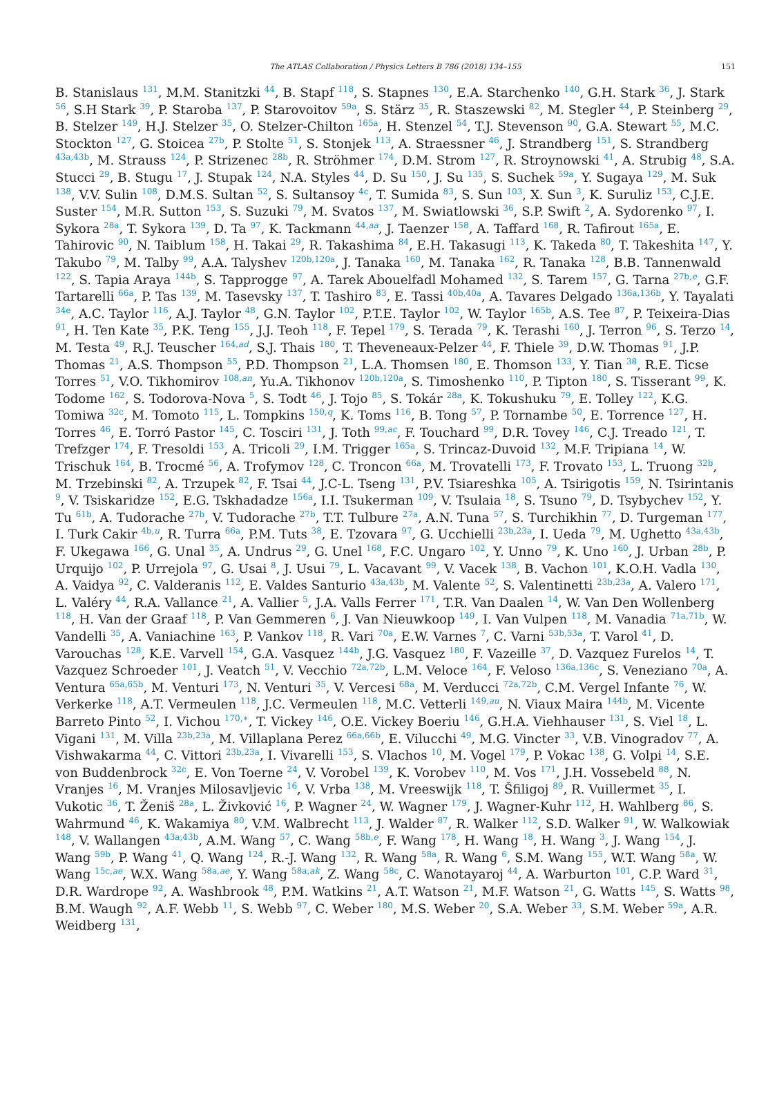The ATLAS Collaboration / Physics Letters B 786 (2018) 134–155
151
B. Stanislaus <sup>131</sup>, M.M. Stanitzki <sup>44</sup>, B. Stapf <sup>118</sup>, S. Stapnes <sup>130</sup>, E.A. Starchenko <sup>140</sup>, G.H. Stark <sup>36</sup>, J. Stark <sup>56</sup>, S.H Stark <sup>39</sup>, P. Staroba <sup>137</sup>, P. Starovoitov <sup>59a</sup>, S. Stärz <sup>35</sup>, R. Staszewski <sup>82</sup>, M. Stegler <sup>44</sup>, P. Steinberg <sup>29</sup>, B. Stelzer <sup>149</sup>, H.J. Stelzer <sup>35</sup>, O. Stelzer-Chilton <sup>165a</sup>, H. Stenzel <sup>54</sup>, T.J. Stevenson <sup>90</sup>, G.A. Stewart <sup>55</sup>, M.C. Stockton <sup>127</sup>, G. Stoicea <sup>27b</sup>, P. Stolte <sup>51</sup>, S. Stonjek <sup>113</sup>, A. Straessner <sup>46</sup>, J. Strandberg <sup>151</sup>, S. Strandberg <sup>43a,43b</sup>, M. Strauss <sup>124</sup>, P. Strizenec <sup>28b</sup>, R. Ströhmer <sup>174</sup>, D.M. Strom <sup>127</sup>, R. Stroynowski <sup>41</sup>, A. Strubig <sup>48</sup>, S.A. Stucci <sup>29</sup>, B. Stugu <sup>17</sup>, J. Stupak <sup>124</sup>, N.A. Styles <sup>44</sup>, D. Su <sup>150</sup>, J. Su <sup>135</sup>, S. Suchek <sup>59a</sup>, Y. Sugaya <sup>129</sup>, M. Suk <sup>138</sup>, V.V. Sulin <sup>108</sup>, D.M.S. Sultan <sup>52</sup>, S. Sultansoy <sup>4c</sup>, T. Sumida <sup>83</sup>, S. Sun <sup>103</sup>, X. Sun <sup>3</sup>, K. Suruliz <sup>153</sup>, C.J.E. Suster <sup>154</sup>, M.R. Sutton <sup>153</sup>, S. Suzuki <sup>79</sup>, M. Svatos <sup>137</sup>, M. Swiatlowski <sup>36</sup>, S.P. Swift <sup>2</sup>, A. Sydorenko <sup>97</sup>, I. Sykora <sup>28a</sup>, T. Sykora <sup>139</sup>, D. Ta <sup>97</sup>, K. Tackmann <sup>44,aa</sup>, J. Taenzer <sup>158</sup>, A. Taffard <sup>168</sup>, R. Tafirout <sup>165a</sup>, E. Tahirovic <sup>90</sup>, N. Taiblum <sup>158</sup>, H. Takai <sup>29</sup>, R. Takashima <sup>84</sup>, E.H. Takasugi <sup>113</sup>, K. Takeda <sup>80</sup>, T. Takeshita <sup>147</sup>, Y. Takubo <sup>79</sup>, M. Talby <sup>99</sup>, A.A. Talyshev <sup>120b,120a</sup>, J. Tanaka <sup>160</sup>, M. Tanaka <sup>162</sup>, R. Tanaka <sup>128</sup>, B.B. Tannenwald <sup>122</sup>, S. Tapia Araya <sup>144b</sup>, S. Tapprogge <sup>97</sup>, A. Tarek Abouelfadl Mohamed <sup>132</sup>, S. Tarem <sup>157</sup>, G. Tarna <sup>27b,e</sup>, G.F. Tartarelli <sup>66a</sup>, P. Tas <sup>139</sup>, M. Tasevsky <sup>137</sup>, T. Tashiro <sup>83</sup>, E. Tassi <sup>40b,40a</sup>, A. Tavares Delgado <sup>136a,136b</sup>, Y. Tayalati <sup>34e</sup>, A.C. Taylor <sup>116</sup>, A.J. Taylor <sup>48</sup>, G.N. Taylor <sup>102</sup>, P.T.E. Taylor <sup>102</sup>, W. Taylor <sup>165b</sup>, A.S. Tee <sup>87</sup>, P. Teixeira-Dias <sup>91</sup>, H. Ten Kate <sup>35</sup>, P.K. Teng <sup>155</sup>, J.J. Teoh <sup>118</sup>, F. Tepel <sup>179</sup>, S. Terada <sup>79</sup>, K. Terashi <sup>160</sup>, J. Terron <sup>96</sup>, S. Terzo <sup>14</sup>, M. Testa <sup>49</sup>, R.J. Teuscher <sup>164,ad</sup>, S.J. Thais <sup>180</sup>, T. Theveneaux-Pelzer <sup>44</sup>, F. Thiele <sup>39</sup>, D.W. Thomas <sup>91</sup>, J.P. Thomas <sup>21</sup>, A.S. Thompson <sup>55</sup>, P.D. Thompson <sup>21</sup>, L.A. Thomsen <sup>180</sup>, E. Thomson <sup>133</sup>, Y. Tian <sup>38</sup>, R.E. Ticse Torres <sup>51</sup>, V.O. Tikhomirov <sup>108,an</sup>, Yu.A. Tikhonov <sup>120b,120a</sup>, S. Timoshenko <sup>110</sup>, P. Tipton <sup>180</sup>, S. Tisserant <sup>99</sup>, K. Todome <sup>162</sup>, S. Todorova-Nova <sup>5</sup>, S. Todt <sup>46</sup>, J. Tojo <sup>85</sup>, S. Tokár <sup>28a</sup>, K. Tokushuku <sup>79</sup>, E. Tolley <sup>122</sup>, K.G. Tomiwa <sup>32c</sup>, M. Tomoto <sup>115</sup>, L. Tompkins <sup>150,q</sup>, K. Toms <sup>116</sup>, B. Tong <sup>57</sup>, P. Tornambe <sup>50</sup>, E. Torrence <sup>127</sup>, H. Torres <sup>46</sup>, E. Torró Pastor <sup>145</sup>, C. Tosciri <sup>131</sup>, J. Toth <sup>99,ac</sup>, F. Touchard <sup>99</sup>, D.R. Tovey <sup>146</sup>, C.J. Treado <sup>121</sup>, T. Trefzger <sup>174</sup>, F. Tresoldi <sup>153</sup>, A. Tricoli <sup>29</sup>, I.M. Trigger <sup>165a</sup>, S. Trincaz-Duvoid <sup>132</sup>, M.F. Tripiana <sup>14</sup>, W. Trischuk <sup>164</sup>, B. Trocmé <sup>56</sup>, A. Trofymov <sup>128</sup>, C. Troncon <sup>66a</sup>, M. Trovatelli <sup>173</sup>, F. Trovato <sup>153</sup>, L. Truong <sup>32b</sup>, M. Trzebinski <sup>82</sup>, A. Trzupek <sup>82</sup>, F. Tsai <sup>44</sup>, J.C-L. Tseng <sup>131</sup>, P.V. Tsiareshka <sup>105</sup>, A. Tsirigotis <sup>159</sup>, N. Tsirintanis <sup>9</sup>, V. Tsiskaridze <sup>152</sup>, E.G. Tskhadadze <sup>156a</sup>, I.I. Tsukerman <sup>109</sup>, V. Tsulaia <sup>18</sup>, S. Tsuno <sup>79</sup>, D. Tsybychev <sup>152</sup>, Y. Tu <sup>61b</sup>, A. Tudorache <sup>27b</sup>, V. Tudorache <sup>27b</sup>, T.T. Tulbure <sup>27a</sup>, A.N. Tuna <sup>57</sup>, S. Turchikhin <sup>77</sup>, D. Turgeman <sup>177</sup>, I. Turk Cakir <sup>4b,u</sup>, R. Turra <sup>66a</sup>, P.M. Tuts <sup>38</sup>, E. Tzovara <sup>97</sup>, G. Ucchielli <sup>23b,23a</sup>, I. Ueda <sup>79</sup>, M. Ughetto <sup>43a,43b</sup>, F. Ukegawa <sup>166</sup>, G. Unal <sup>35</sup>, A. Undrus <sup>29</sup>, G. Unel <sup>168</sup>, F.C. Ungaro <sup>102</sup>, Y. Unno <sup>79</sup>, K. Uno <sup>160</sup>, J. Urban <sup>28b</sup>, P. Urquijo <sup>102</sup>, P. Urrejola <sup>97</sup>, G. Usai <sup>8</sup>, J. Usui <sup>79</sup>, L. Vacavant <sup>99</sup>, V. Vacek <sup>138</sup>, B. Vachon <sup>101</sup>, K.O.H. Vadla <sup>130</sup>, A. Vaidya <sup>92</sup>, C. Valderanis <sup>112</sup>, E. Valdes Santurio <sup>43a,43b</sup>, M. Valente <sup>52</sup>, S. Valentinetti <sup>23b,23a</sup>, A. Valero <sup>171</sup>, L. Valéry <sup>44</sup>, R.A. Vallance <sup>21</sup>, A. Vallier <sup>5</sup>, J.A. Valls Ferrer <sup>171</sup>, T.R. Van Daalen <sup>14</sup>, W. Van Den Wollenberg <sup>118</sup>, H. Van der Graaf <sup>118</sup>, P. Van Gemmeren <sup>6</sup>, J. Van Nieuwkoop <sup>149</sup>, I. Van Vulpen <sup>118</sup>, M. Vanadia <sup>71a,71b</sup>, W. Vandelli <sup>35</sup>, A. Vaniachine <sup>163</sup>, P. Vankov <sup>118</sup>, R. Vari <sup>70a</sup>, E.W. Varnes <sup>7</sup>, C. Varni <sup>53b,53a</sup>, T. Varol <sup>41</sup>, D. Varouchas <sup>128</sup>, K.E. Varvell <sup>154</sup>, G.A. Vasquez <sup>144b</sup>, J.G. Vasquez <sup>180</sup>, F. Vazeille <sup>37</sup>, D. Vazquez Furelos <sup>14</sup>, T. Vazquez Schroeder <sup>101</sup>, J. Veatch <sup>51</sup>, V. Vecchio <sup>72a,72b</sup>, L.M. Veloce <sup>164</sup>, F. Veloso <sup>136a,136c</sup>, S. Veneziano <sup>70a</sup>, A. Ventura <sup>65a,65b</sup>, M. Venturi <sup>173</sup>, N. Venturi <sup>35</sup>, V. Vercesi <sup>68a</sup>, M. Verducci <sup>72a,72b</sup>, C.M. Vergel Infante <sup>76</sup>, W. Verkerke <sup>118</sup>, A.T. Vermeulen <sup>118</sup>, J.C. Vermeulen <sup>118</sup>, M.C. Vetterli <sup>149,au</sup>, N. Viaux Maira <sup>144b</sup>, M. Vicente Barreto Pinto <sup>52</sup>, I. Vichou <sup>170,∗</sup>, T. Vickey <sup>146</sup>, O.E. Vickey Boeriu <sup>146</sup>, G.H.A. Viehhauser <sup>131</sup>, S. Viel <sup>18</sup>, L. Vigani <sup>131</sup>, M. Villa <sup>23b,23a</sup>, M. Villaplana Perez <sup>66a,66b</sup>, E. Vilucchi <sup>49</sup>, M.G. Vincter <sup>33</sup>, V.B. Vinogradov <sup>77</sup>, A. Vishwakarma <sup>44</sup>, C. Vittori <sup>23b,23a</sup>, I. Vivarelli <sup>153</sup>, S. Vlachos <sup>10</sup>, M. Vogel <sup>179</sup>, P. Vokac <sup>138</sup>, G. Volpi <sup>14</sup>, S.E. von Buddenbrock <sup>32c</sup>, E. Von Toerne <sup>24</sup>, V. Vorobel <sup>139</sup>, K. Vorobev <sup>110</sup>, M. Vos <sup>171</sup>, J.H. Vossebeld <sup>88</sup>, N. Vranjes <sup>16</sup>, M. Vranjes Milosavljevic <sup>16</sup>, V. Vrba <sup>138</sup>, M. Vreeswijk <sup>118</sup>, T. Šfiligoj <sup>89</sup>, R. Vuillermet <sup>35</sup>, I. Vukotic <sup>36</sup>, T. Ženiš <sup>28a</sup>, L. Živković <sup>16</sup>, P. Wagner <sup>24</sup>, W. Wagner <sup>179</sup>, J. Wagner-Kuhr <sup>112</sup>, H. Wahlberg <sup>86</sup>, S. Wahrmund <sup>46</sup>, K. Wakamiya <sup>80</sup>, V.M. Walbrecht <sup>113</sup>, J. Walder <sup>87</sup>, R. Walker <sup>112</sup>, S.D. Walker <sup>91</sup>, W. Walkowiak <sup>148</sup>, V. Wallangen <sup>43a,43b</sup>, A.M. Wang <sup>57</sup>, C. Wang <sup>58b,e</sup>, F. Wang <sup>178</sup>, H. Wang <sup>18</sup>, H. Wang <sup>3</sup>, J. Wang <sup>154</sup>, J. Wang <sup>59b</sup>, P. Wang <sup>41</sup>, Q. Wang <sup>124</sup>, R.-J. Wang <sup>132</sup>, R. Wang <sup>58a</sup>, R. Wang <sup>6</sup>, S.M. Wang <sup>155</sup>, W.T. Wang <sup>58a</sup>, W. Wang <sup>15c,ae</sup>, W.X. Wang <sup>58a,ae</sup>, Y. Wang <sup>58a,ak</sup>, Z. Wang <sup>58c</sup>, C. Wanotayaroj <sup>44</sup>, A. Warburton <sup>101</sup>, C.P. Ward <sup>31</sup>, D.R. Wardrope <sup>92</sup>, A. Washbrook <sup>48</sup>, P.M. Watkins <sup>21</sup>, A.T. Watson <sup>21</sup>, M.F. Watson <sup>21</sup>, G. Watts <sup>145</sup>, S. Watts <sup>98</sup>, B.M. Waugh <sup>92</sup>, A.F. Webb <sup>11</sup>, S. Webb <sup>97</sup>, C. Weber <sup>180</sup>, M.S. Weber <sup>20</sup>, S.A. Weber <sup>33</sup>, S.M. Weber <sup>59a</sup>, A.R. Weidberg <sup>131</sup>,